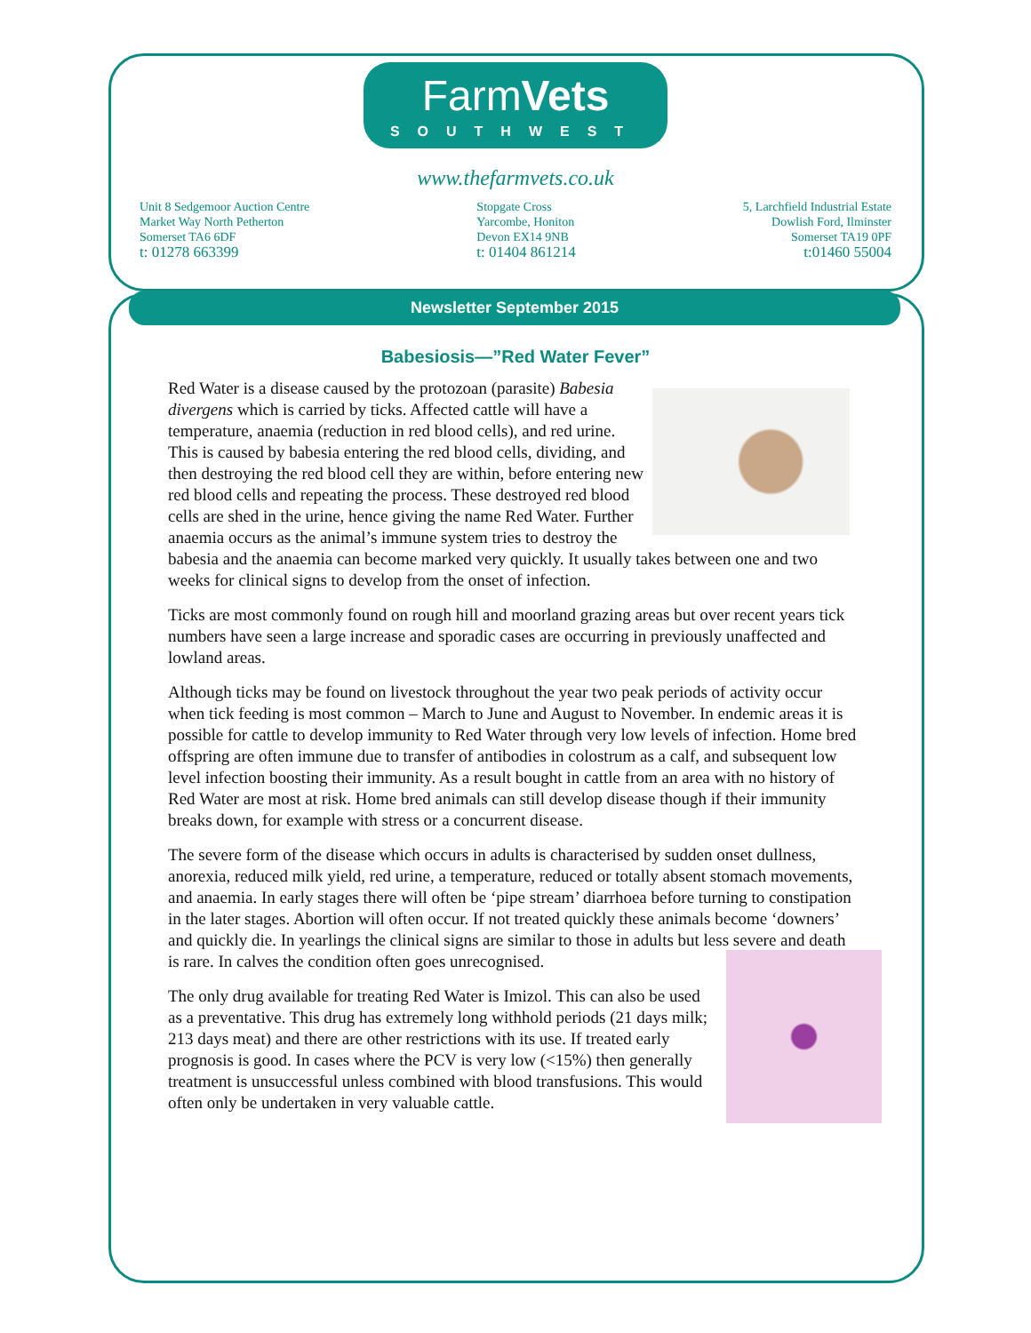FarmVets
SOUTHWEST
www.thefarmvets.co.uk
Unit 8 Sedgemoor Auction Centre
Market Way North Petherton
Somerset TA6 6DF
t: 01278 663399
Stopgate Cross
Yarcombe, Honiton
Devon EX14 9NB
t: 01404 861214
5, Larchfield Industrial Estate
Dowlish Ford, Ilminster
Somerset TA19 0PF
t:01460 55004
Newsletter September 2015
Babesiosis—”Red Water Fever”
Red Water is a disease caused by the protozoan (parasite) Babesia divergens which is carried by ticks. Affected cattle will have a temperature, anaemia (reduction in red blood cells), and red urine. This is caused by babesia entering the red blood cells, dividing, and then destroying the red blood cell they are within, before entering new red blood cells and repeating the process. These destroyed red blood cells are shed in the urine, hence giving the name Red Water. Further anaemia occurs as the animal’s immune system tries to destroy the babesia and the anaemia can become marked very quickly. It usually takes between one and two weeks for clinical signs to develop from the onset of infection.
Ticks are most commonly found on rough hill and moorland grazing areas but over recent years tick numbers have seen a large increase and sporadic cases are occurring in previously unaffected and lowland areas.
Although ticks may be found on livestock throughout the year two peak periods of activity occur when tick feeding is most common – March to June and August to November. In endemic areas it is possible for cattle to develop immunity to Red Water through very low levels of infection. Home bred offspring are often immune due to transfer of antibodies in colostrum as a calf, and subsequent low level infection boosting their immunity. As a result bought in cattle from an area with no history of Red Water are most at risk. Home bred animals can still develop disease though if their immunity breaks down, for example with stress or a concurrent disease.
The severe form of the disease which occurs in adults is characterised by sudden onset dullness, anorexia, reduced milk yield, red urine, a temperature, reduced or totally absent stomach movements, and anaemia. In early stages there will often be ‘pipe stream’ diarrhoea before turning to constipation in the later stages. Abortion will often occur. If not treated quickly these animals become ‘downers’ and quickly die. In yearlings the clinical signs are similar to those in adults but less severe and death is rare. In calves the condition often goes unrecognised.
The only drug available for treating Red Water is Imizol. This can also be used as a preventative. This drug has extremely long withhold periods (21 days milk; 213 days meat) and there are other restrictions with its use. If treated early prognosis is good. In cases where the PCV is very low (<15%) then generally treatment is unsuccessful unless combined with blood transfusions. This would often only be undertaken in very valuable cattle.